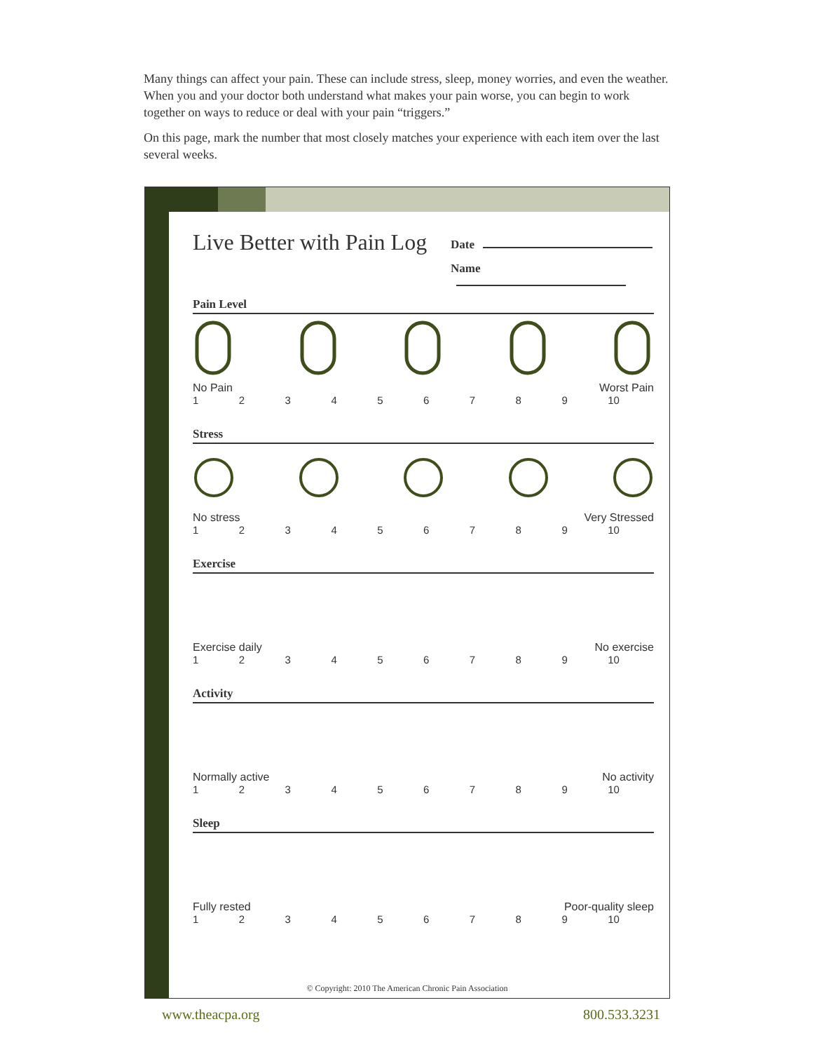Many things can affect your pain. These can include stress, sleep, money worries, and even the weather. When you and your doctor both understand what makes your pain worse, you can begin to work together on ways to reduce or deal with your pain “triggers.”
On this page, mark the number that most closely matches your experience with each item over the last several weeks.
Live Better with Pain Log
Date
Name
Pain Level
No Pain Worst Pain
123456789 10
Stress
No stress Very Stressed
123456789 10
Exercise
Exercise daily No exercise
123456789 10
Activity
Normally active No activity
123456789 10
Sleep
Fully rested Poor-quality sleep
123456789 10
© Copyright: 2010 The American Chronic Pain Association
www.theacpa.org 800.533.3231